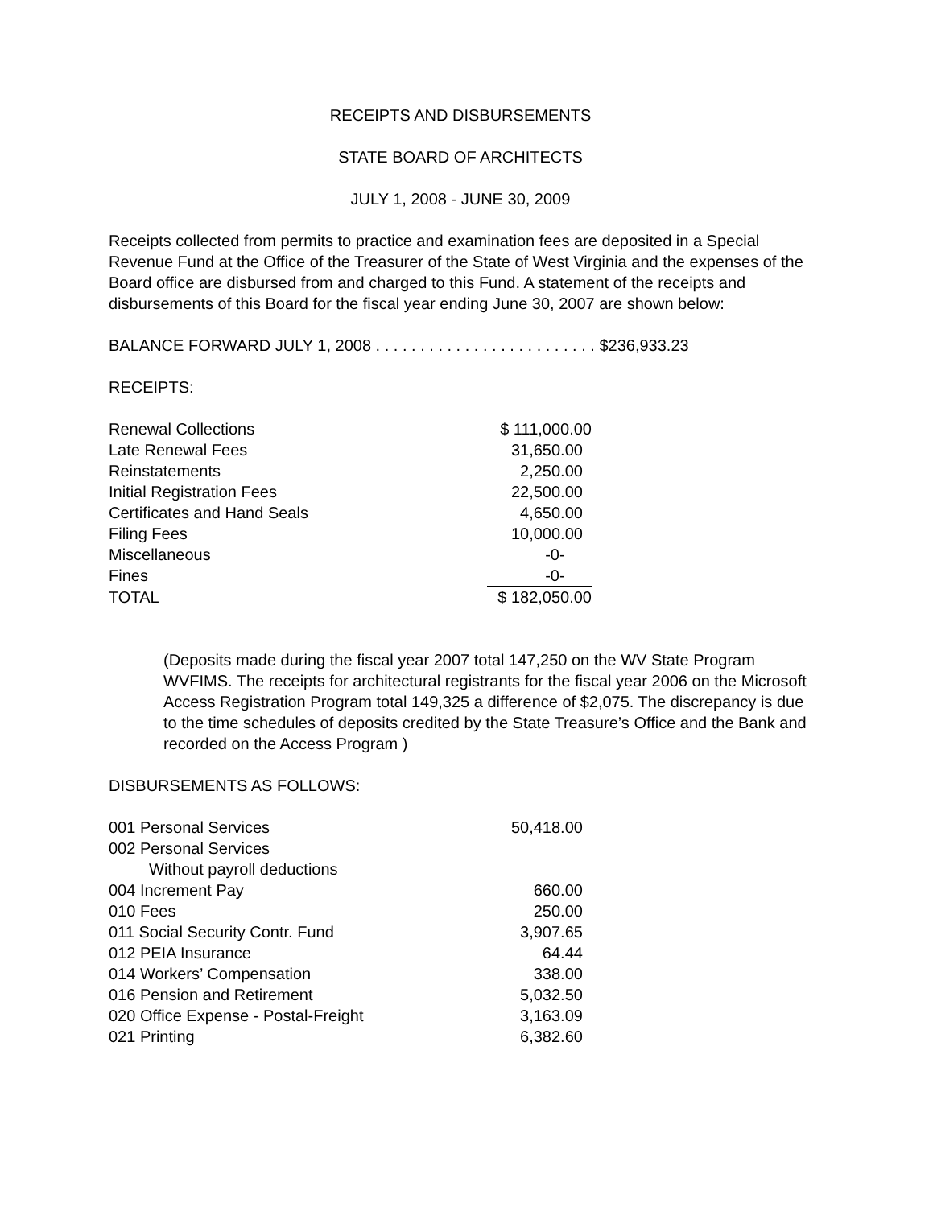RECEIPTS AND DISBURSEMENTS
STATE BOARD OF ARCHITECTS
JULY 1, 2008 - JUNE 30, 2009
Receipts collected from permits to practice and examination fees are deposited in a Special Revenue Fund at the Office of the Treasurer of the State of West Virginia and the expenses of the Board office are disbursed from and charged to this Fund. A statement of the receipts and disbursements of this Board for the fiscal year ending June 30, 2007 are shown below:
BALANCE FORWARD JULY 1, 2008 . . . . . . . . . . . . . . . . . . . . . . . . . $236,933.23
RECEIPTS:
| Renewal Collections | $ 111,000.00 |
| Late Renewal Fees | 31,650.00 |
| Reinstatements | 2,250.00 |
| Initial Registration Fees | 22,500.00 |
| Certificates and Hand Seals | 4,650.00 |
| Filing Fees | 10,000.00 |
| Miscellaneous | -0- |
| Fines | -0- |
| TOTAL | $ 182,050.00 |
(Deposits made during the fiscal year 2007 total 147,250 on the WV State Program WVFIMS. The receipts for architectural registrants for the fiscal year 2006 on the Microsoft Access Registration Program total 149,325 a difference of $2,075. The discrepancy is due to the time schedules of deposits credited by the State Treasure’s Office and the Bank and recorded on the Access Program )
DISBURSEMENTS AS FOLLOWS:
| 001 Personal Services | 50,418.00 |
| 002 Personal Services Without payroll deductions | |
| 004 Increment Pay | 660.00 |
| 010 Fees | 250.00 |
| 011 Social Security Contr. Fund | 3,907.65 |
| 012 PEIA Insurance | 64.44 |
| 014 Workers’ Compensation | 338.00 |
| 016 Pension and Retirement | 5,032.50 |
| 020 Office Expense - Postal-Freight | 3,163.09 |
| 021 Printing | 6,382.60 |